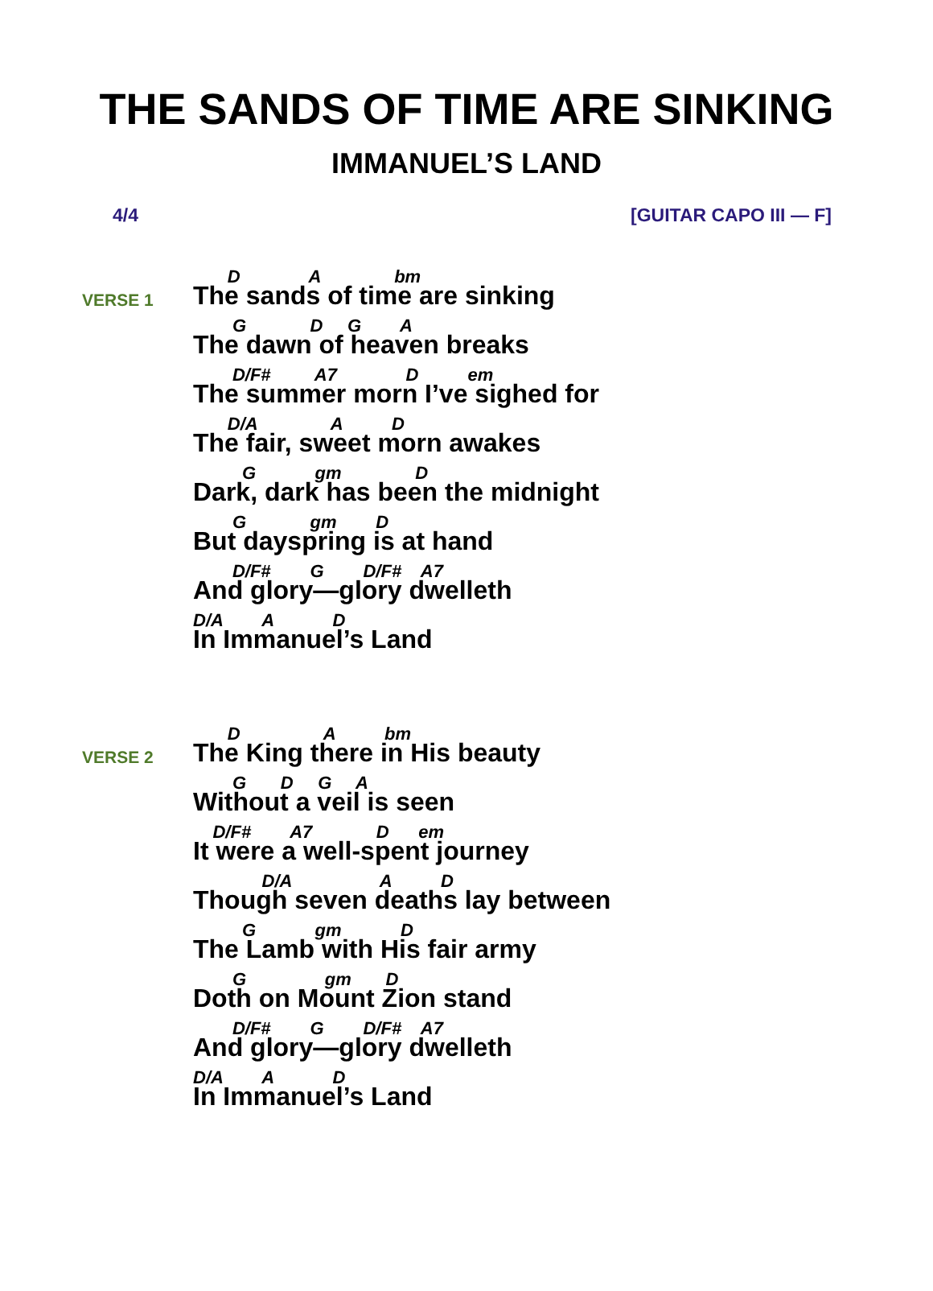THE SANDS OF TIME ARE SINKING
IMMANUEL’S LAND
4/4 [GUITAR CAPO III — F]
VERSE 1
D A bm
The sands of time are sinking
G D G A
The dawn of heaven breaks
D/F# A7 D em
The summer morn I’ve sighed for
D/A A D
The fair, sweet morn awakes
G gm D
Dark, dark has been the midnight
G gm D
But dayspring is at hand
D/F# G D/F# A7
And glory—glory dwelleth
D/A A D
In Immanuel’s Land
VERSE 2
D A bm
The King there in His beauty
G D G A
Without a veil is seen
D/F# A7 D em
It were a well-spent journey
D/A A D
Though seven deaths lay between
G gm D
The Lamb with His fair army
G gm D
Doth on Mount Zion stand
D/F# G D/F# A7
And glory—glory dwelleth
D/A A D
In Immanuel’s Land